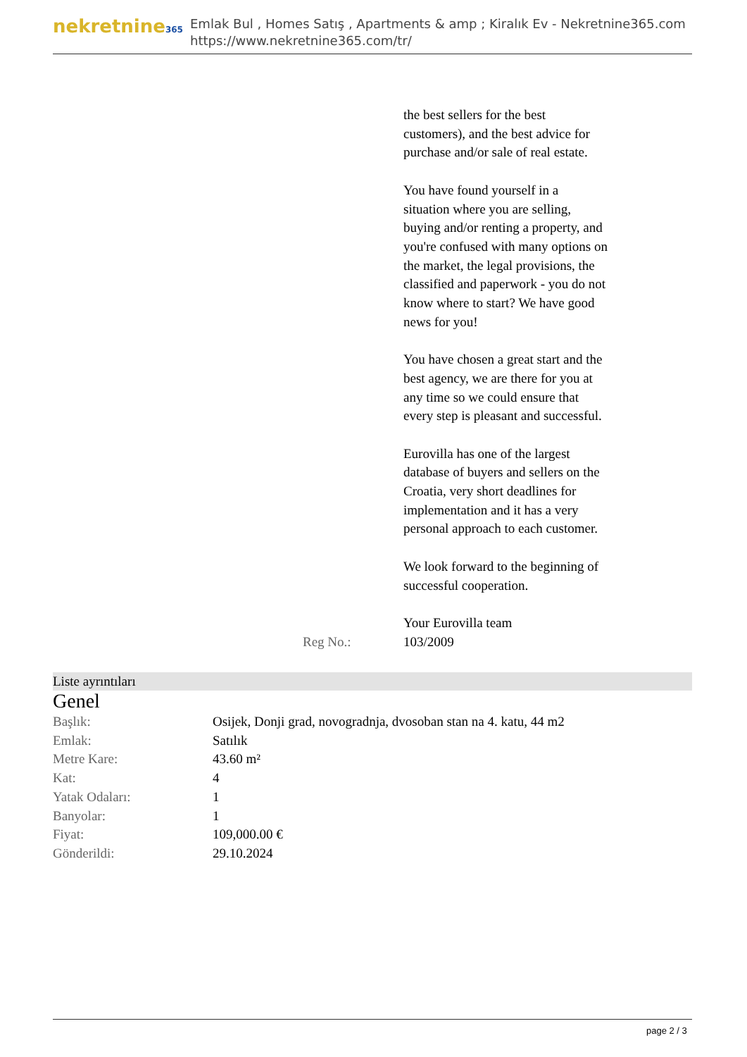nekretnine365
Emlak Bul , Homes Satış , Apartments & amp ; Kiralık Ev - Nekretnine365.com
https://www.nekretnine365.com/tr/
the best sellers for the best customers), and the best advice for purchase and/or sale of real estate.
You have found yourself in a situation where you are selling, buying and/or renting a property, and you're confused with many options on the market, the legal provisions, the classified and paperwork - you do not know where to start? We have good news for you!
You have chosen a great start and the best agency, we are there for you at any time so we could ensure that every step is pleasant and successful.
Eurovilla has one of the largest database of buyers and sellers on the Croatia, very short deadlines for implementation and it has a very personal approach to each customer.
We look forward to the beginning of successful cooperation.
Your Eurovilla team
Reg No.: 103/2009
Liste ayrıntıları
Genel
| Başlık: | Osijek, Donji grad, novogradnja, dvosoban stan na 4. katu, 44 m2 |
| Emlak: | Satılık |
| Metre Kare: | 43.60 m² |
| Kat: | 4 |
| Yatak Odaları: | 1 |
| Banyolar: | 1 |
| Fiyat: | 109,000.00 € |
| Gönderildi: | 29.10.2024 |
page 2 / 3